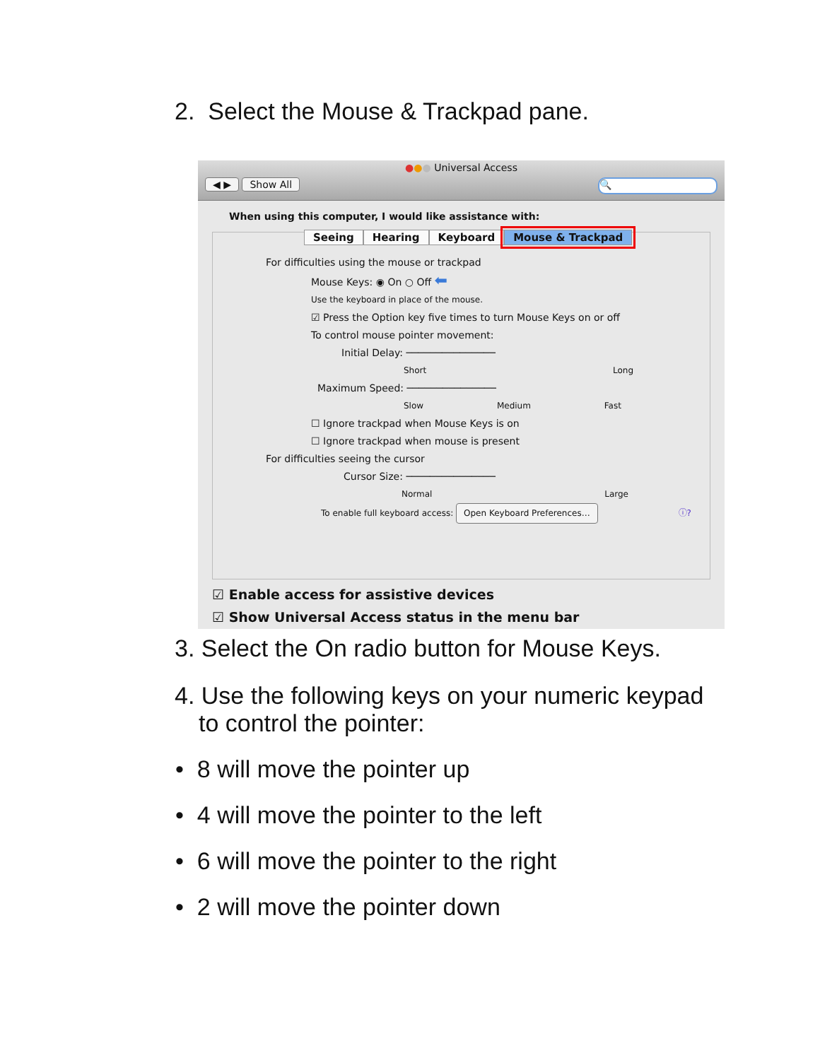2. Select the Mouse & Trackpad pane.
●●● Universal Access
◀ ▶ Show All 🔍
When using this computer, I would like assistance with:
Seeing Hearing Keyboard Mouse & Trackpad
For difficulties using the mouse or trackpad
Mouse Keys: ◉ On ○ Off ⬅
Use the keyboard in place of the mouse.
☑ Press the Option key five times to turn Mouse Keys on or off
To control mouse pointer movement:
Initial Delay: ───────────────
Short Long
Maximum Speed: ───────────────
Slow Medium Fast
☐ Ignore trackpad when Mouse Keys is on
☐ Ignore trackpad when mouse is present
For difficulties seeing the cursor
Cursor Size: ───────────────
Normal Large
To enable full keyboard access: Open Keyboard Preferences… ⓘ?
☑ Enable access for assistive devices
☑ Show Universal Access status in the menu bar
3. Select the On radio button for Mouse Keys.
4. Use the following keys on your numeric keypad
to control the pointer:
• 8 will move the pointer up
• 4 will move the pointer to the left
• 6 will move the pointer to the right
• 2 will move the pointer down